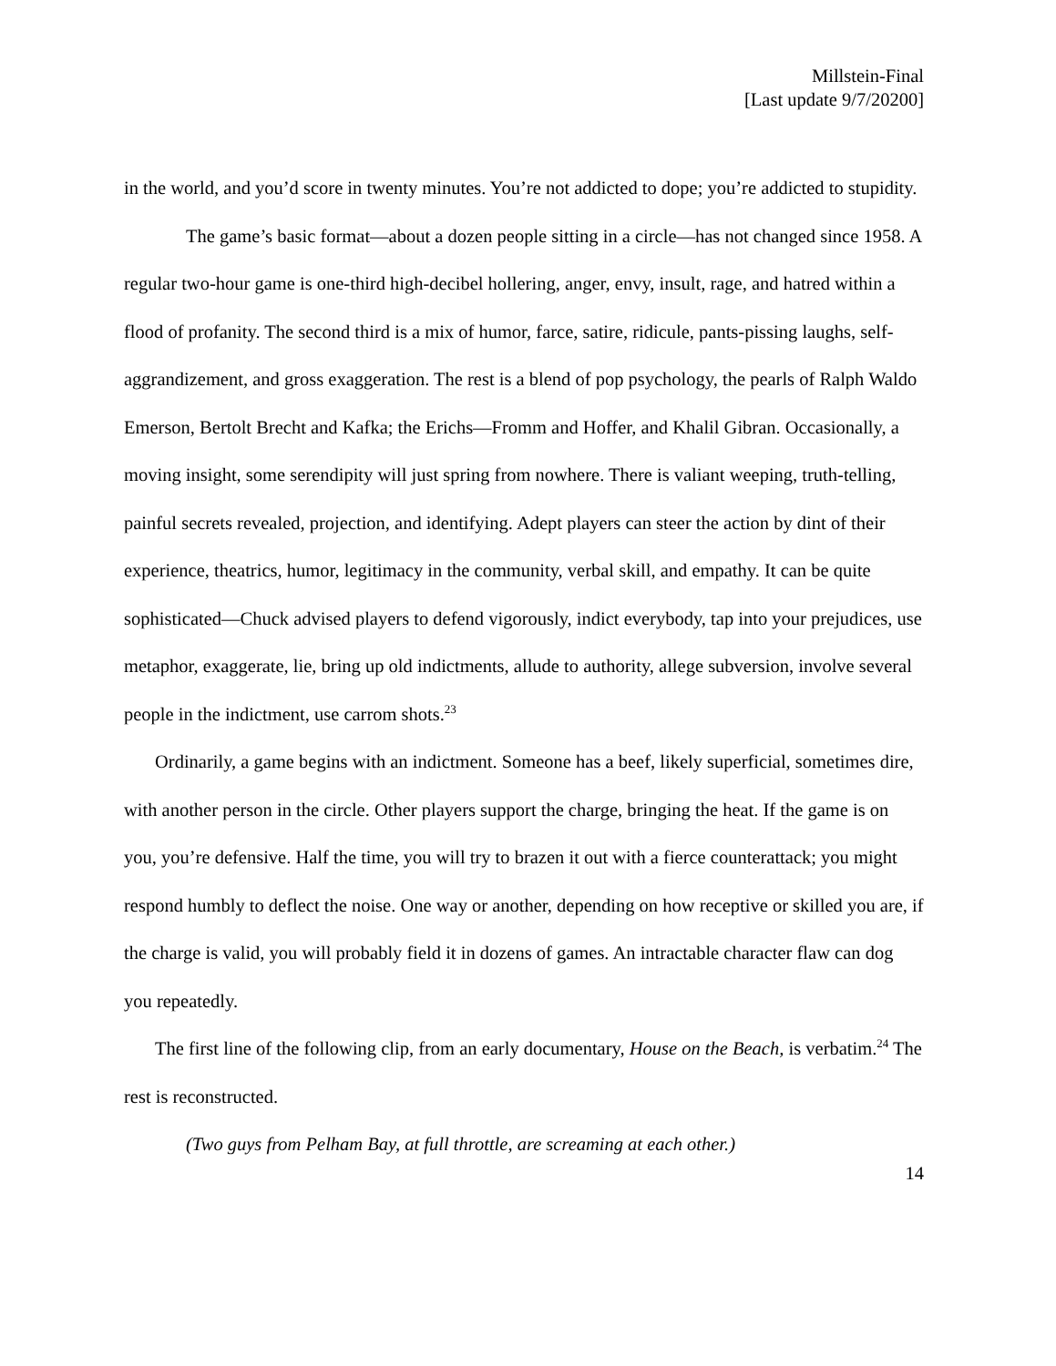Millstein-Final
[Last update 9/7/20200]
in the world, and you’d score in twenty minutes. You’re not addicted to dope; you’re addicted to stupidity.
The game’s basic format—about a dozen people sitting in a circle—has not changed since 1958. A regular two-hour game is one-third high-decibel hollering, anger, envy, insult, rage, and hatred within a flood of profanity. The second third is a mix of humor, farce, satire, ridicule, pants-pissing laughs, self-aggrandizement, and gross exaggeration. The rest is a blend of pop psychology, the pearls of Ralph Waldo Emerson, Bertolt Brecht and Kafka; the Erichs—Fromm and Hoffer, and Khalil Gibran. Occasionally, a moving insight, some serendipity will just spring from nowhere. There is valiant weeping, truth-telling, painful secrets revealed, projection, and identifying. Adept players can steer the action by dint of their experience, theatrics, humor, legitimacy in the community, verbal skill, and empathy. It can be quite sophisticated—Chuck advised players to defend vigorously, indict everybody, tap into your prejudices, use metaphor, exaggerate, lie, bring up old indictments, allude to authority, allege subversion, involve several people in the indictment, use carrom shots.<sup>23</sup>
Ordinarily, a game begins with an indictment. Someone has a beef, likely superficial, sometimes dire, with another person in the circle. Other players support the charge, bringing the heat. If the game is on you, you’re defensive. Half the time, you will try to brazen it out with a fierce counterattack; you might respond humbly to deflect the noise. One way or another, depending on how receptive or skilled you are, if the charge is valid, you will probably field it in dozens of games. An intractable character flaw can dog you repeatedly.
The first line of the following clip, from an early documentary, House on the Beach, is verbatim.<sup>24</sup> The rest is reconstructed.
(Two guys from Pelham Bay, at full throttle, are screaming at each other.)
14